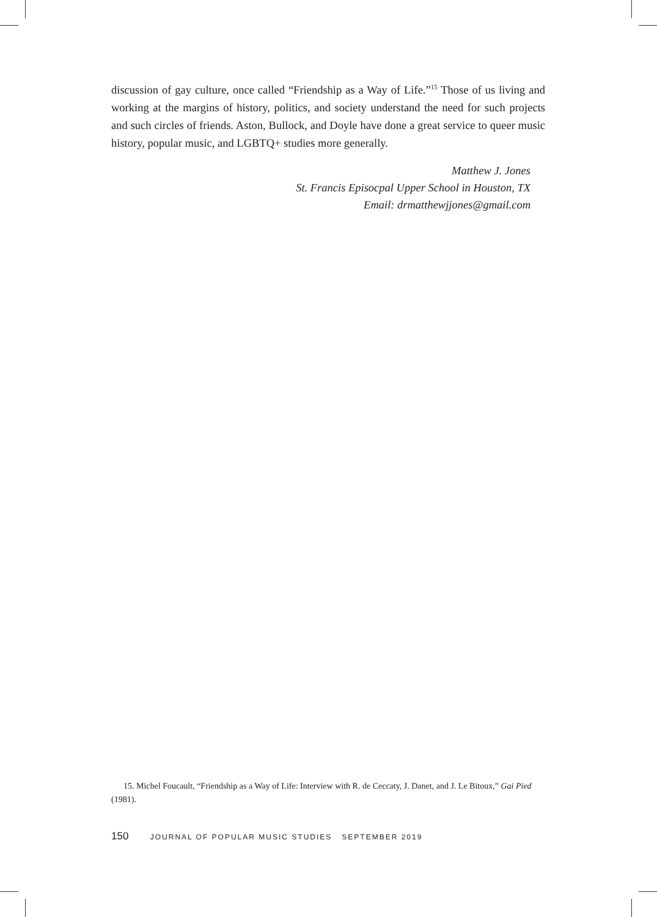discussion of gay culture, once called “Friendship as a Way of Life.”<sup>15</sup> Those of us living and working at the margins of history, politics, and society understand the need for such projects and such circles of friends. Aston, Bullock, and Doyle have done a great service to queer music history, popular music, and LGBTQ+ studies more generally.
Matthew J. Jones
St. Francis Episocpal Upper School in Houston, TX
Email: drmatthewjjones@gmail.com
15. Michel Foucault, “Friendship as a Way of Life: Interview with R. de Ceccaty, J. Danet, and J. Le Bitoux,” Gai Pied (1981).
150 JOURNAL OF POPULAR MUSIC STUDIES SEPTEMBER 2019